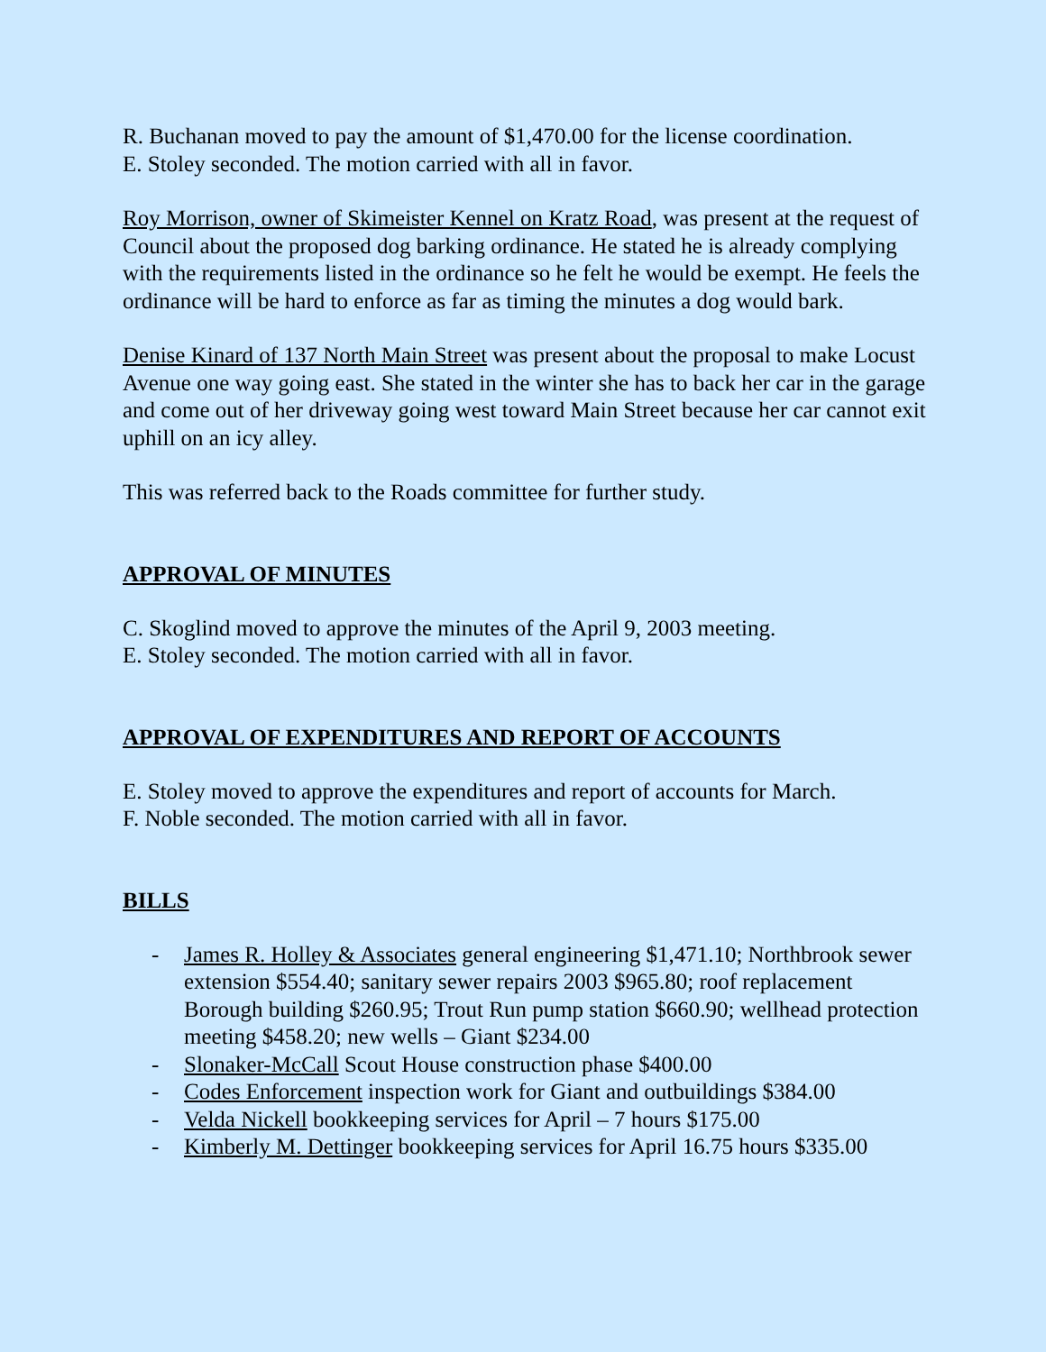R. Buchanan moved to pay the amount of $1,470.00 for the license coordination.
E. Stoley seconded. The motion carried with all in favor.
Roy Morrison, owner of Skimeister Kennel on Kratz Road, was present at the request of Council about the proposed dog barking ordinance. He stated he is already complying with the requirements listed in the ordinance so he felt he would be exempt. He feels the ordinance will be hard to enforce as far as timing the minutes a dog would bark.
Denise Kinard of 137 North Main Street was present about the proposal to make Locust Avenue one way going east. She stated in the winter she has to back her car in the garage and come out of her driveway going west toward Main Street because her car cannot exit uphill on an icy alley.
This was referred back to the Roads committee for further study.
APPROVAL OF MINUTES
C. Skoglind moved to approve the minutes of the April 9, 2003 meeting.
E. Stoley seconded. The motion carried with all in favor.
APPROVAL OF EXPENDITURES AND REPORT OF ACCOUNTS
E. Stoley moved to approve the expenditures and report of accounts for March.
F. Noble seconded. The motion carried with all in favor.
BILLS
- James R. Holley & Associates general engineering $1,471.10; Northbrook sewer extension $554.40; sanitary sewer repairs 2003 $965.80; roof replacement Borough building $260.95; Trout Run pump station $660.90; wellhead protection meeting $458.20; new wells – Giant $234.00
- Slonaker-McCall Scout House construction phase $400.00
- Codes Enforcement inspection work for Giant and outbuildings $384.00
- Velda Nickell bookkeeping services for April – 7 hours $175.00
- Kimberly M. Dettinger bookkeeping services for April 16.75 hours $335.00